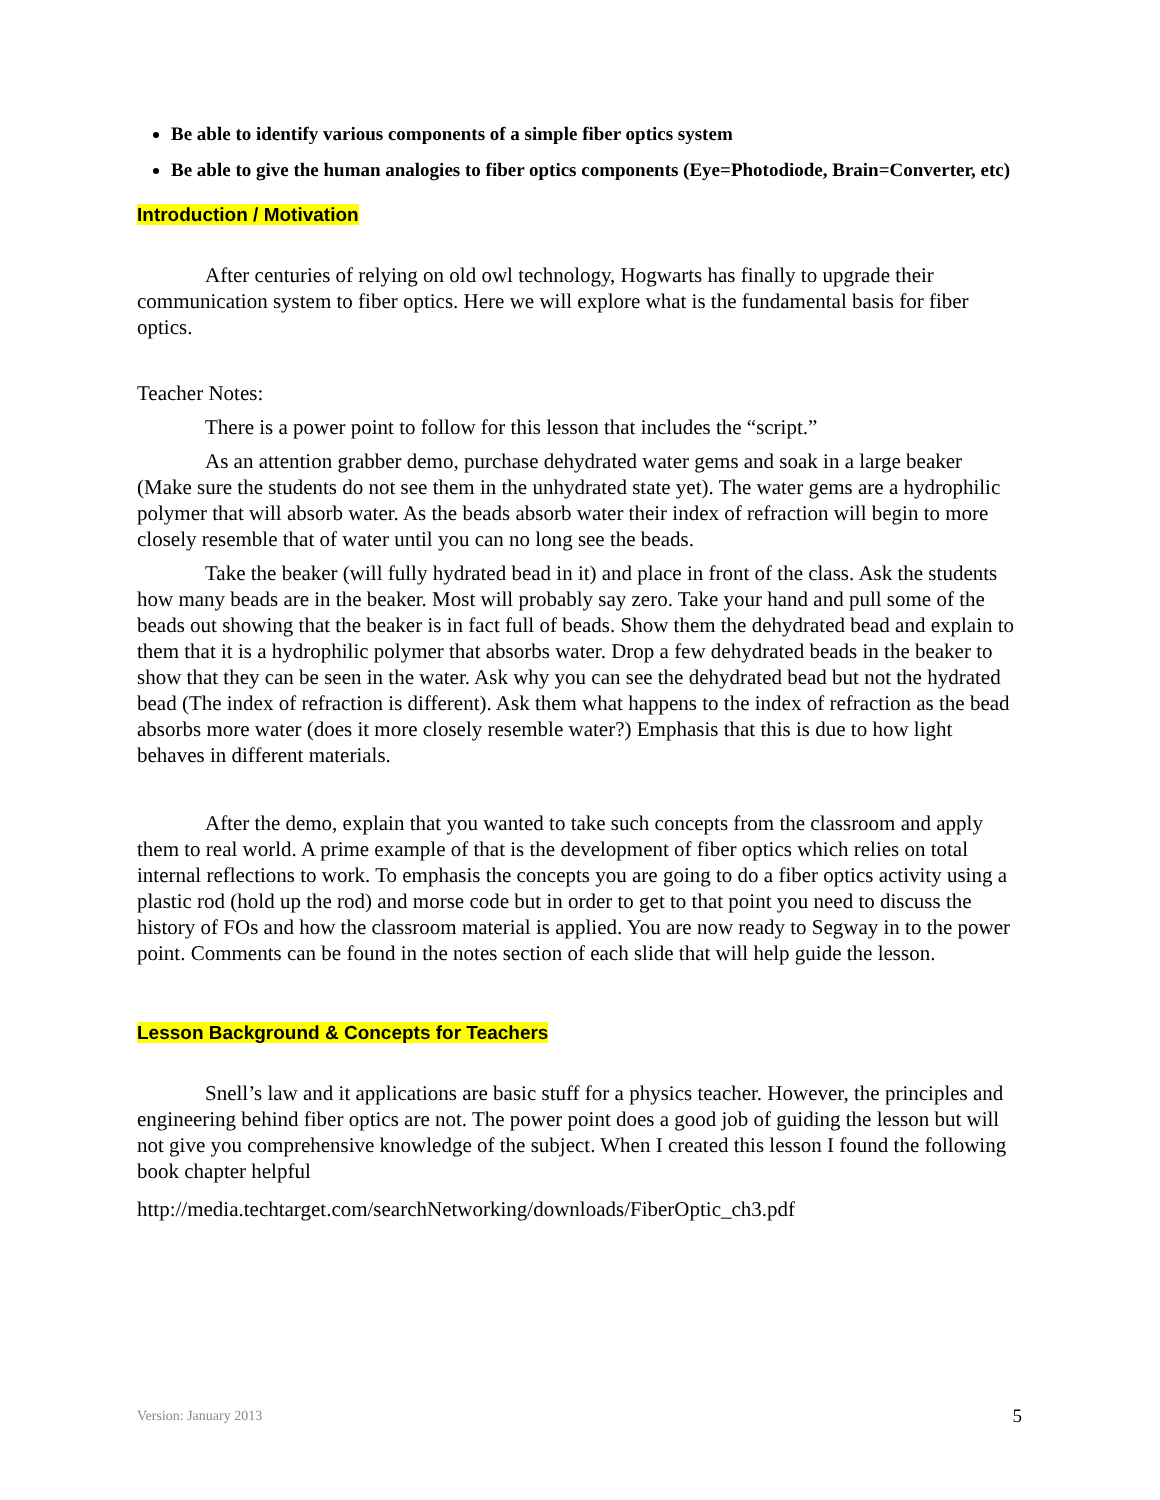Be able to identify various components of a simple fiber optics system
Be able to give the human analogies to fiber optics components (Eye=Photodiode, Brain=Converter, etc)
Introduction / Motivation
After centuries of relying on old owl technology, Hogwarts has finally to upgrade their communication system to fiber optics. Here we will explore what is the fundamental basis for fiber optics.
Teacher Notes:
There is a power point to follow for this lesson that includes the “script.”
As an attention grabber demo, purchase dehydrated water gems and soak in a large beaker (Make sure the students do not see them in the unhydrated state yet). The water gems are a hydrophilic polymer that will absorb water. As the beads absorb water their index of refraction will begin to more closely resemble that of water until you can no long see the beads.
Take the beaker (will fully hydrated bead in it) and place in front of the class. Ask the students how many beads are in the beaker. Most will probably say zero. Take your hand and pull some of the beads out showing that the beaker is in fact full of beads. Show them the dehydrated bead and explain to them that it is a hydrophilic polymer that absorbs water. Drop a few dehydrated beads in the beaker to show that they can be seen in the water. Ask why you can see the dehydrated bead but not the hydrated bead (The index of refraction is different). Ask them what happens to the index of refraction as the bead absorbs more water (does it more closely resemble water?) Emphasis that this is due to how light behaves in different materials.
After the demo, explain that you wanted to take such concepts from the classroom and apply them to real world. A prime example of that is the development of fiber optics which relies on total internal reflections to work. To emphasis the concepts you are going to do a fiber optics activity using a plastic rod (hold up the rod) and morse code but in order to get to that point you need to discuss the history of FOs and how the classroom material is applied. You are now ready to Segway in to the power point. Comments can be found in the notes section of each slide that will help guide the lesson.
Lesson Background & Concepts for Teachers
Snell’s law and it applications are basic stuff for a physics teacher. However, the principles and engineering behind fiber optics are not. The power point does a good job of guiding the lesson but will not give you comprehensive knowledge of the subject. When I created this lesson I found the following book chapter helpful
http://media.techtarget.com/searchNetworking/downloads/FiberOptic_ch3.pdf
Version: January 2013 5